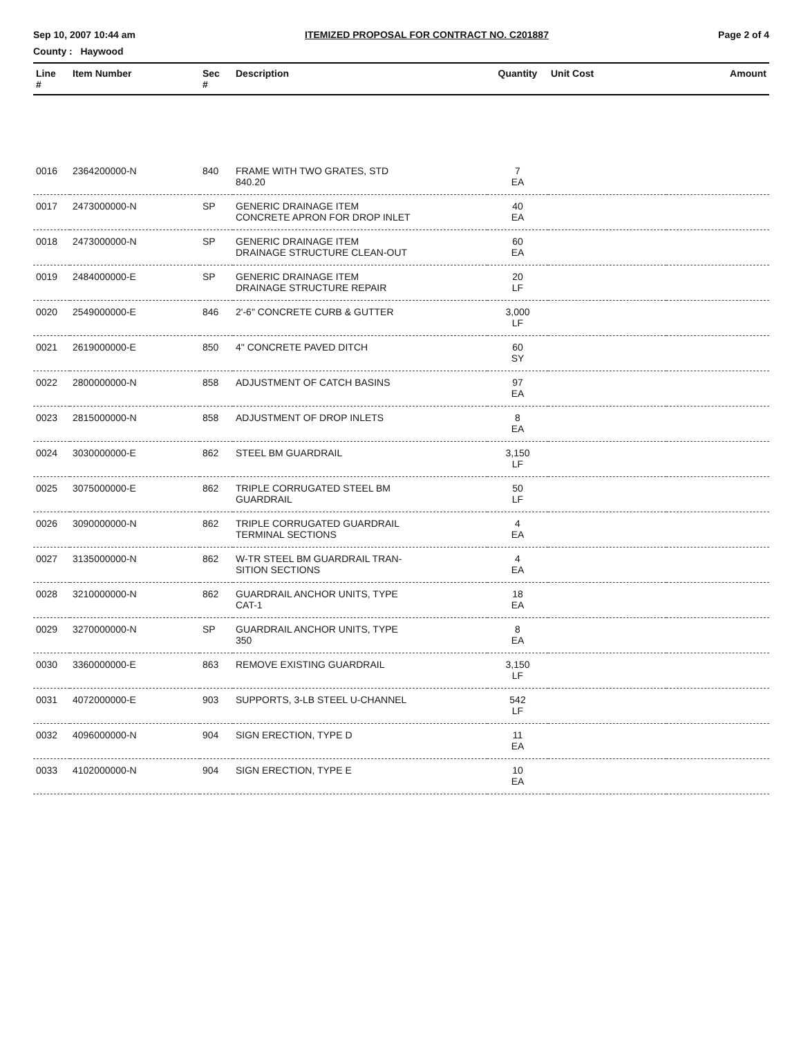Sep 10, 2007 10:44 am ITEMIZED PROPOSAL FOR CONTRACT NO. C201887 Page 2 of 4
County : Haywood
| Line # | Item Number | Sec # | Description | Quantity | Unit Cost | Amount |
| --- | --- | --- | --- | --- | --- | --- |
| 0016 | 2364200000-N | 840 | FRAME WITH TWO GRATES, STD 840.20 | 7 EA | | |
| 0017 | 2473000000-N | SP | GENERIC DRAINAGE ITEM CONCRETE APRON FOR DROP INLET | 40 EA | | |
| 0018 | 2473000000-N | SP | GENERIC DRAINAGE ITEM DRAINAGE STRUCTURE CLEAN-OUT | 60 EA | | |
| 0019 | 2484000000-E | SP | GENERIC DRAINAGE ITEM DRAINAGE STRUCTURE REPAIR | 20 LF | | |
| 0020 | 2549000000-E | 846 | 2'-6" CONCRETE CURB & GUTTER | 3,000 LF | | |
| 0021 | 2619000000-E | 850 | 4" CONCRETE PAVED DITCH | 60 SY | | |
| 0022 | 2800000000-N | 858 | ADJUSTMENT OF CATCH BASINS | 97 EA | | |
| 0023 | 2815000000-N | 858 | ADJUSTMENT OF DROP INLETS | 8 EA | | |
| 0024 | 3030000000-E | 862 | STEEL BM GUARDRAIL | 3,150 LF | | |
| 0025 | 3075000000-E | 862 | TRIPLE CORRUGATED STEEL BM GUARDRAIL | 50 LF | | |
| 0026 | 3090000000-N | 862 | TRIPLE CORRUGATED GUARDRAIL TERMINAL SECTIONS | 4 EA | | |
| 0027 | 3135000000-N | 862 | W-TR STEEL BM GUARDRAIL TRAN- SITION SECTIONS | 4 EA | | |
| 0028 | 3210000000-N | 862 | GUARDRAIL ANCHOR UNITS, TYPE CAT-1 | 18 EA | | |
| 0029 | 3270000000-N | SP | GUARDRAIL ANCHOR UNITS, TYPE 350 | 8 EA | | |
| 0030 | 3360000000-E | 863 | REMOVE EXISTING GUARDRAIL | 3,150 LF | | |
| 0031 | 4072000000-E | 903 | SUPPORTS, 3-LB STEEL U-CHANNEL | 542 LF | | |
| 0032 | 4096000000-N | 904 | SIGN ERECTION, TYPE D | 11 EA | | |
| 0033 | 4102000000-N | 904 | SIGN ERECTION, TYPE E | 10 EA | | |